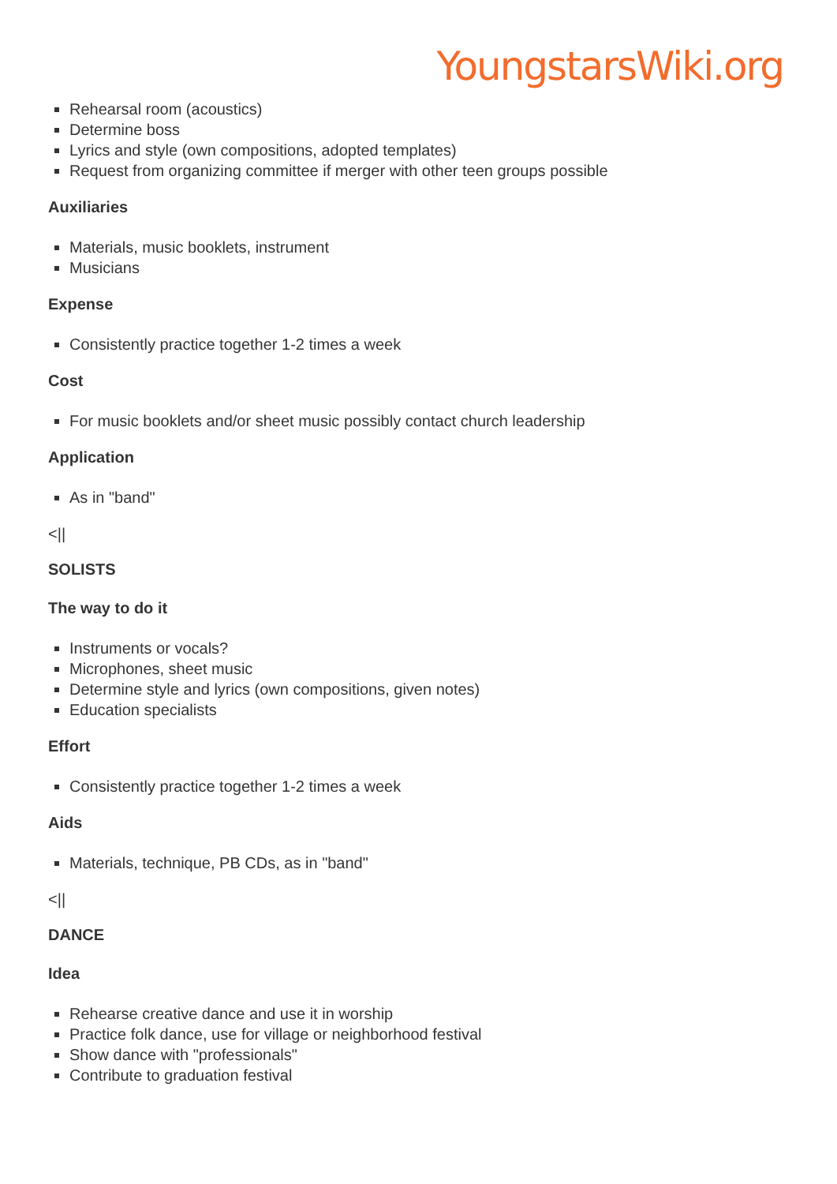YoungstarsWiki.org
Rehearsal room (acoustics)
Determine boss
Lyrics and style (own compositions, adopted templates)
Request from organizing committee if merger with other teen groups possible
Auxiliaries
Materials, music booklets, instrument
Musicians
Expense
Consistently practice together 1-2 times a week
Cost
For music booklets and/or sheet music possibly contact church leadership
Application
As in "band"
<||
SOLISTS
The way to do it
Instruments or vocals?
Microphones, sheet music
Determine style and lyrics (own compositions, given notes)
Education specialists
Effort
Consistently practice together 1-2 times a week
Aids
Materials, technique, PB CDs, as in "band"
<||
DANCE
Idea
Rehearse creative dance and use it in worship
Practice folk dance, use for village or neighborhood festival
Show dance with "professionals"
Contribute to graduation festival